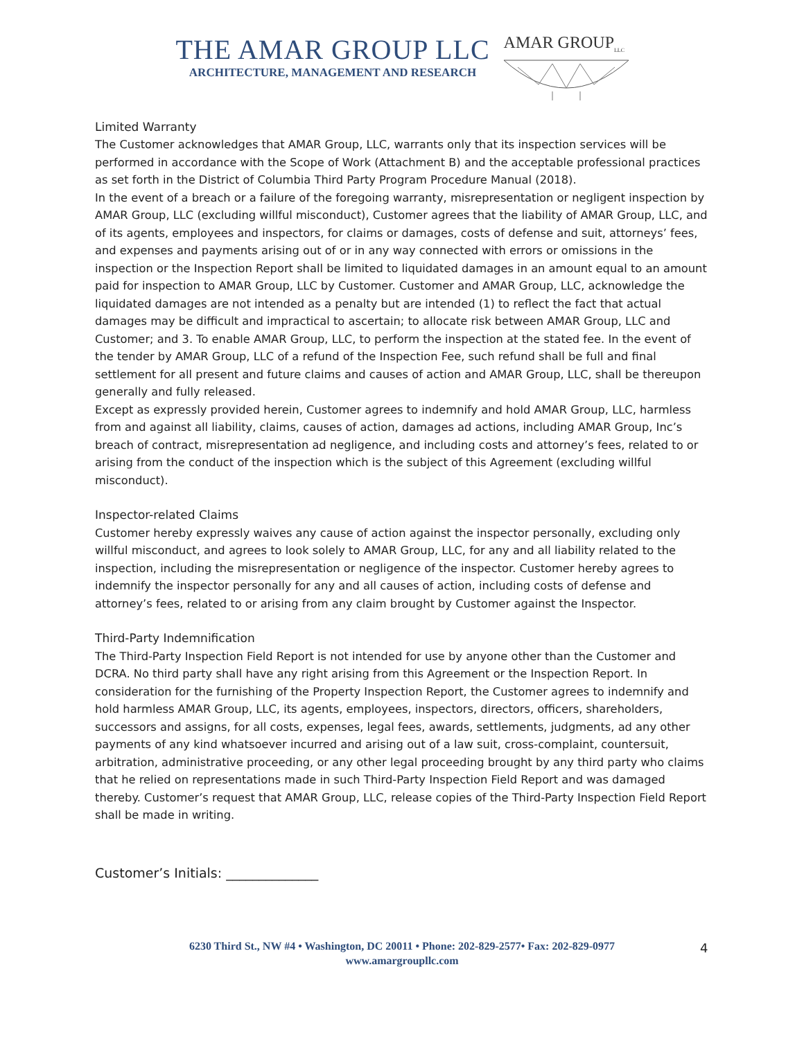THE AMAR GROUP LLC
ARCHITECTURE, MANAGEMENT AND RESEARCH
AMAR GROUP<sub>LLC</sub>
Limited Warranty
The Customer acknowledges that AMAR Group, LLC, warrants only that its inspection services will be performed in accordance with the Scope of Work (Attachment B) and the acceptable professional practices as set forth in the District of Columbia Third Party Program Procedure Manual (2018).
In the event of a breach or a failure of the foregoing warranty, misrepresentation or negligent inspection by AMAR Group, LLC (excluding willful misconduct), Customer agrees that the liability of AMAR Group, LLC, and of its agents, employees and inspectors, for claims or damages, costs of defense and suit, attorneys’ fees, and expenses and payments arising out of or in any way connected with errors or omissions in the inspection or the Inspection Report shall be limited to liquidated damages in an amount equal to an amount paid for inspection to AMAR Group, LLC by Customer. Customer and AMAR Group, LLC, acknowledge the liquidated damages are not intended as a penalty but are intended (1) to reflect the fact that actual damages may be difficult and impractical to ascertain; to allocate risk between AMAR Group, LLC and Customer; and 3. To enable AMAR Group, LLC, to perform the inspection at the stated fee. In the event of the tender by AMAR Group, LLC of a refund of the Inspection Fee, such refund shall be full and final settlement for all present and future claims and causes of action and AMAR Group, LLC, shall be thereupon generally and fully released.
Except as expressly provided herein, Customer agrees to indemnify and hold AMAR Group, LLC, harmless from and against all liability, claims, causes of action, damages ad actions, including AMAR Group, Inc’s breach of contract, misrepresentation ad negligence, and including costs and attorney’s fees, related to or arising from the conduct of the inspection which is the subject of this Agreement (excluding willful misconduct).
Inspector-related Claims
Customer hereby expressly waives any cause of action against the inspector personally, excluding only willful misconduct, and agrees to look solely to AMAR Group, LLC, for any and all liability related to the inspection, including the misrepresentation or negligence of the inspector. Customer hereby agrees to indemnify the inspector personally for any and all causes of action, including costs of defense and attorney’s fees, related to or arising from any claim brought by Customer against the Inspector.
Third-Party Indemnification
The Third-Party Inspection Field Report is not intended for use by anyone other than the Customer and DCRA. No third party shall have any right arising from this Agreement or the Inspection Report. In consideration for the furnishing of the Property Inspection Report, the Customer agrees to indemnify and hold harmless AMAR Group, LLC, its agents, employees, inspectors, directors, officers, shareholders, successors and assigns, for all costs, expenses, legal fees, awards, settlements, judgments, ad any other payments of any kind whatsoever incurred and arising out of a law suit, cross-complaint, countersuit, arbitration, administrative proceeding, or any other legal proceeding brought by any third party who claims that he relied on representations made in such Third-Party Inspection Field Report and was damaged thereby. Customer’s request that AMAR Group, LLC, release copies of the Third-Party Inspection Field Report shall be made in writing.
Customer’s Initials: ______________
6230 Third St., NW #4 • Washington, DC 20011 • Phone: 202-829-2577• Fax: 202-829-0977
www.amargroupllc.com
4